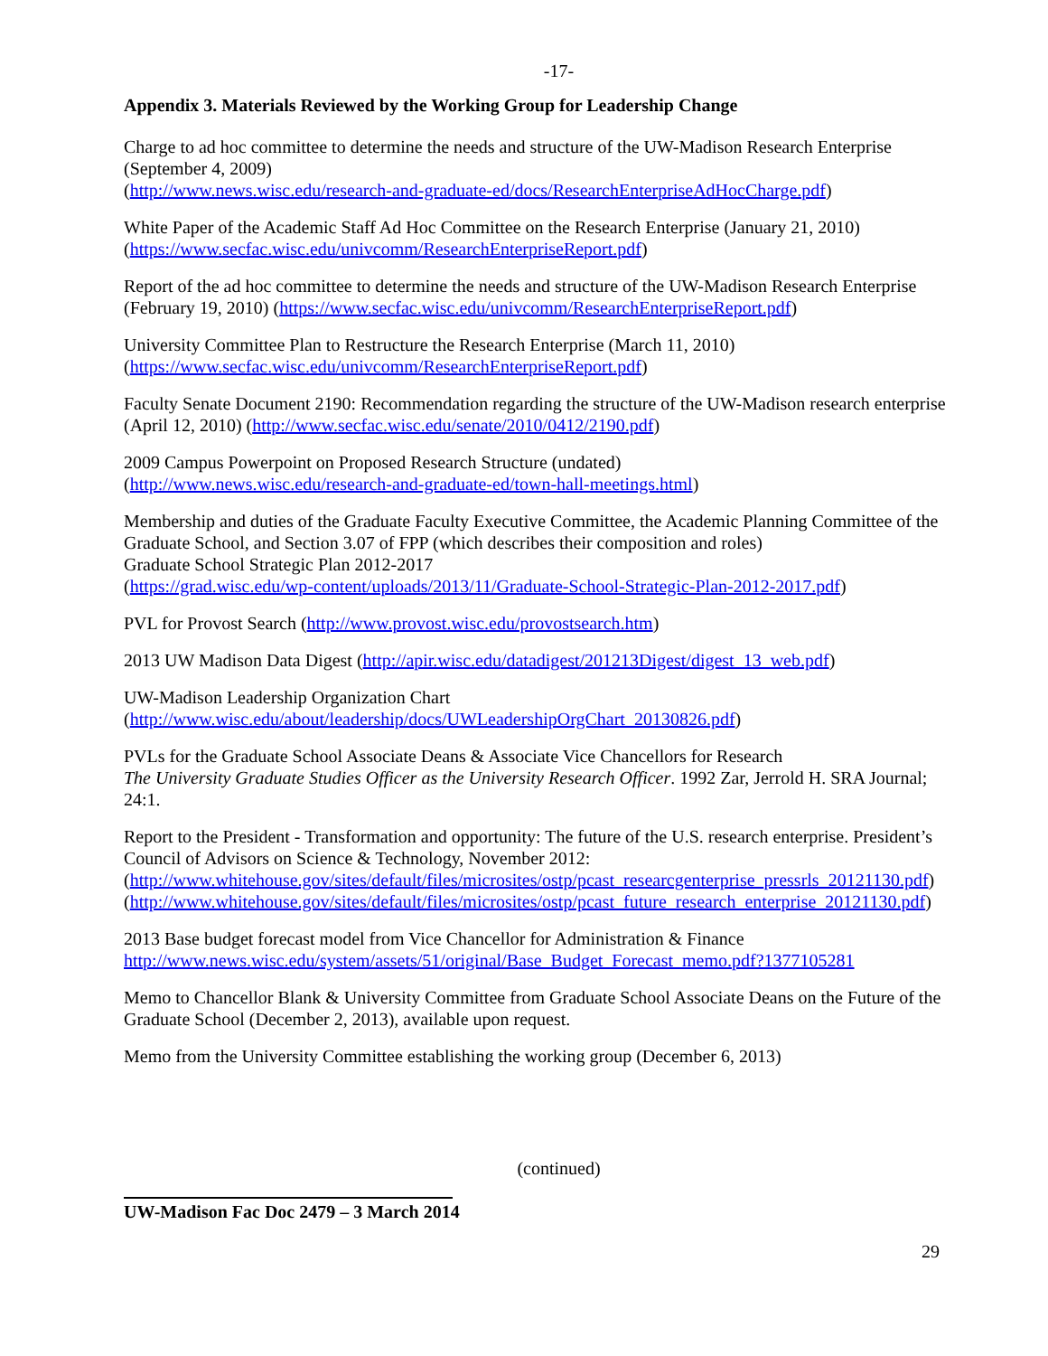-17-
Appendix 3. Materials Reviewed by the Working Group for Leadership Change
Charge to ad hoc committee to determine the needs and structure of the UW-Madison Research Enterprise (September 4, 2009)
(http://www.news.wisc.edu/research-and-graduate-ed/docs/ResearchEnterpriseAdHocCharge.pdf)
White Paper of the Academic Staff Ad Hoc Committee on the Research Enterprise (January 21, 2010)
(https://www.secfac.wisc.edu/univcomm/ResearchEnterpriseReport.pdf)
Report of the ad hoc committee to determine the needs and structure of the UW-Madison Research Enterprise (February 19, 2010) (https://www.secfac.wisc.edu/univcomm/ResearchEnterpriseReport.pdf)
University Committee Plan to Restructure the Research Enterprise (March 11, 2010)
(https://www.secfac.wisc.edu/univcomm/ResearchEnterpriseReport.pdf)
Faculty Senate Document 2190: Recommendation regarding the structure of the UW-Madison research enterprise (April 12, 2010) (http://www.secfac.wisc.edu/senate/2010/0412/2190.pdf)
2009 Campus Powerpoint on Proposed Research Structure (undated)
(http://www.news.wisc.edu/research-and-graduate-ed/town-hall-meetings.html)
Membership and duties of the Graduate Faculty Executive Committee, the Academic Planning Committee of the Graduate School, and Section 3.07 of FPP (which describes their composition and roles)
Graduate School Strategic Plan 2012-2017
(https://grad.wisc.edu/wp-content/uploads/2013/11/Graduate-School-Strategic-Plan-2012-2017.pdf)
PVL for Provost Search (http://www.provost.wisc.edu/provostsearch.htm)
2013 UW Madison Data Digest (http://apir.wisc.edu/datadigest/201213Digest/digest_13_web.pdf)
UW-Madison Leadership Organization Chart
(http://www.wisc.edu/about/leadership/docs/UWLeadershipOrgChart_20130826.pdf)
PVLs for the Graduate School Associate Deans & Associate Vice Chancellors for Research
The University Graduate Studies Officer as the University Research Officer. 1992 Zar, Jerrold H. SRA Journal; 24:1.
Report to the President - Transformation and opportunity: The future of the U.S. research enterprise. President’s Council of Advisors on Science & Technology, November 2012:
(http://www.whitehouse.gov/sites/default/files/microsites/ostp/pcast_researcgenterprise_pressrls_20121130.pdf)
(http://www.whitehouse.gov/sites/default/files/microsites/ostp/pcast_future_research_enterprise_20121130.pdf)
2013 Base budget forecast model from Vice Chancellor for Administration & Finance
http://www.news.wisc.edu/system/assets/51/original/Base_Budget_Forecast_memo.pdf?1377105281
Memo to Chancellor Blank & University Committee from Graduate School Associate Deans on the Future of the Graduate School (December 2, 2013), available upon request.
Memo from the University Committee establishing the working group (December 6, 2013)
(continued)
UW-Madison Fac Doc 2479 – 3 March 2014
29